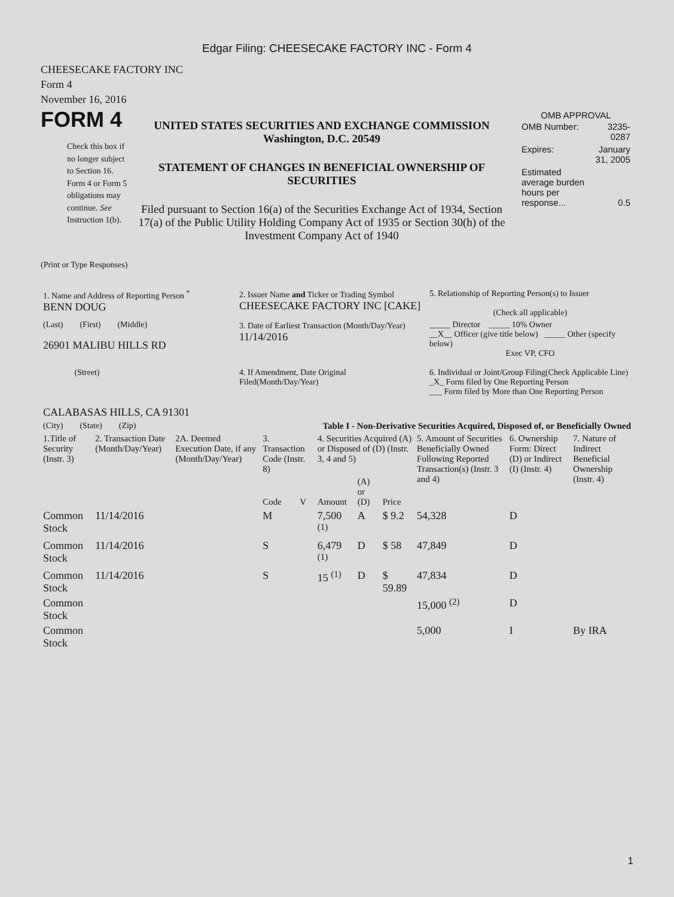Edgar Filing: CHEESECAKE FACTORY INC - Form 4
CHEESECAKE FACTORY INC
Form 4
November 16, 2016
FORM 4
Check this box if no longer subject to Section 16. Form 4 or Form 5 obligations may continue. See Instruction 1(b).
UNITED STATES SECURITIES AND EXCHANGE COMMISSION
Washington, D.C. 20549
STATEMENT OF CHANGES IN BENEFICIAL OWNERSHIP OF SECURITIES
Filed pursuant to Section 16(a) of the Securities Exchange Act of 1934, Section 17(a) of the Public Utility Holding Company Act of 1935 or Section 30(h) of the Investment Company Act of 1940
OMB APPROVAL
| OMB Number: | 3235-0287 |
| Expires: | January 31, 2005 |
| Estimated average burden hours per response... | 0.5 |
(Print or Type Responses)
| 1. Name and Address of Reporting Person <sup>*</sup> BENN DOUG | 2. Issuer Name and Ticker or Trading Symbol CHEESECAKE FACTORY INC [CAKE] | 5. Relationship of Reporting Person(s) to Issuer (Check all applicable) |
| (Last) (First) (Middle) 26901 MALIBU HILLS RD | 3. Date of Earliest Transaction (Month/Day/Year) 11/14/2016 | _____ Director _____ 10% Owner __X__ Officer (give title below) _____ Other (specify below) Exec VP, CFO |
| (Street) CALABASAS HILLS, CA 91301 | 4. If Amendment, Date Original Filed(Month/Day/Year) | 6. Individual or Joint/Group Filing(Check Applicable Line) _X_ Form filed by One Reporting Person ___ Form filed by More than One Reporting Person |
| (City) (State) (Zip) | Table I - Non-Derivative Securities Acquired, Disposed of, or Beneficially Owned | |
| 1.Title of Security (Instr. 3) | 2. Transaction Date (Month/Day/Year) | 2A. Deemed Execution Date, if any (Month/Day/Year) | 3. Transaction Code (Instr. 8) | | 4. Securities Acquired (A) or Disposed of (D) (Instr. 3, 4 and 5) | | | 5. Amount of Securities Beneficially Owned Following Reported Transaction(s) (Instr. 3 and 4) | 6. Ownership Form: Direct (D) or Indirect (I) (Instr. 4) | 7. Nature of Indirect Beneficial Ownership (Instr. 4) |
| --- | --- | --- | --- | --- | --- | --- | --- | --- | --- | --- |
| | | | Code | V | Amount | (A) or (D) | Price | | | |
| Common Stock | 11/14/2016 | | M | | 7,500 <sup>(1)</sup> | A | $ 9.2 | 54,328 | D | |
| Common Stock | 11/14/2016 | | S | | 6,479 <sup>(1)</sup> | D | $ 58 | 47,849 | D | |
| Common Stock | 11/14/2016 | | S | | 15 <sup>(1)</sup> | D | $ 59.89 | 47,834 | D | |
| Common Stock | | | | | | | | 15,000 <sup>(2)</sup> | D | |
| Common Stock | | | | | | | | 5,000 | I | By IRA |
1